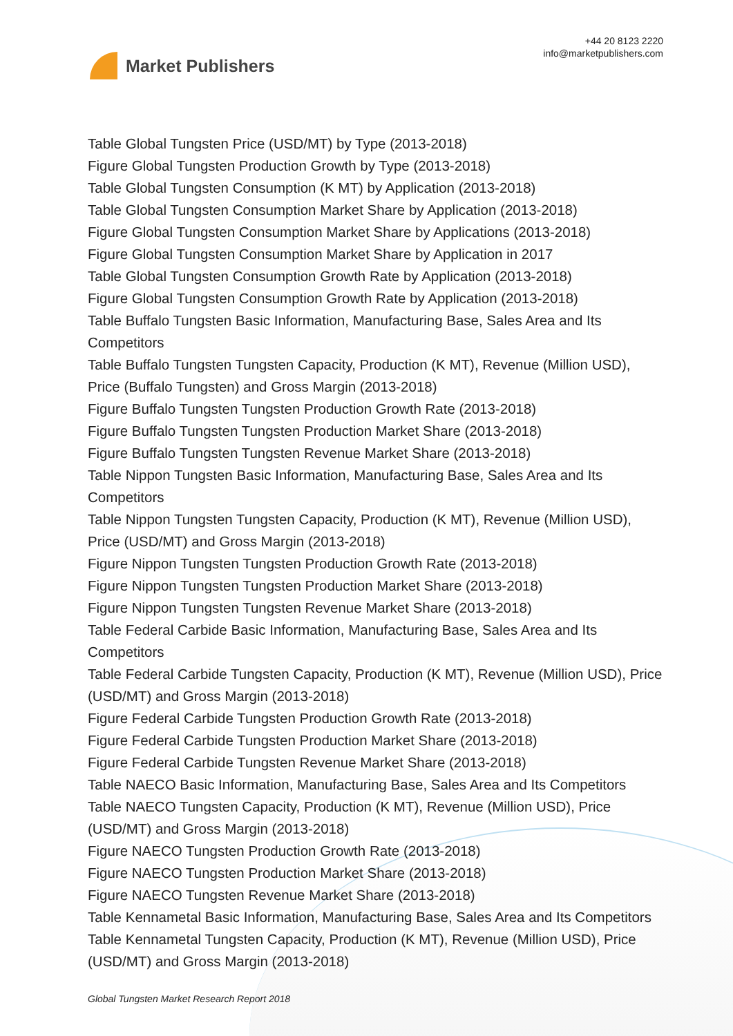Market Publishers
+44 20 8123 2220
info@marketpublishers.com
Table Global Tungsten Price (USD/MT) by Type (2013-2018)
Figure Global Tungsten Production Growth by Type (2013-2018)
Table Global Tungsten Consumption (K MT) by Application (2013-2018)
Table Global Tungsten Consumption Market Share by Application (2013-2018)
Figure Global Tungsten Consumption Market Share by Applications (2013-2018)
Figure Global Tungsten Consumption Market Share by Application in 2017
Table Global Tungsten Consumption Growth Rate by Application (2013-2018)
Figure Global Tungsten Consumption Growth Rate by Application (2013-2018)
Table Buffalo Tungsten Basic Information, Manufacturing Base, Sales Area and Its Competitors
Table Buffalo Tungsten Tungsten Capacity, Production (K MT), Revenue (Million USD), Price (Buffalo Tungsten) and Gross Margin (2013-2018)
Figure Buffalo Tungsten Tungsten Production Growth Rate (2013-2018)
Figure Buffalo Tungsten Tungsten Production Market Share (2013-2018)
Figure Buffalo Tungsten Tungsten Revenue Market Share (2013-2018)
Table Nippon Tungsten Basic Information, Manufacturing Base, Sales Area and Its Competitors
Table Nippon Tungsten Tungsten Capacity, Production (K MT), Revenue (Million USD), Price (USD/MT) and Gross Margin (2013-2018)
Figure Nippon Tungsten Tungsten Production Growth Rate (2013-2018)
Figure Nippon Tungsten Tungsten Production Market Share (2013-2018)
Figure Nippon Tungsten Tungsten Revenue Market Share (2013-2018)
Table Federal Carbide Basic Information, Manufacturing Base, Sales Area and Its Competitors
Table Federal Carbide Tungsten Capacity, Production (K MT), Revenue (Million USD), Price (USD/MT) and Gross Margin (2013-2018)
Figure Federal Carbide Tungsten Production Growth Rate (2013-2018)
Figure Federal Carbide Tungsten Production Market Share (2013-2018)
Figure Federal Carbide Tungsten Revenue Market Share (2013-2018)
Table NAECO Basic Information, Manufacturing Base, Sales Area and Its Competitors
Table NAECO Tungsten Capacity, Production (K MT), Revenue (Million USD), Price (USD/MT) and Gross Margin (2013-2018)
Figure NAECO Tungsten Production Growth Rate (2013-2018)
Figure NAECO Tungsten Production Market Share (2013-2018)
Figure NAECO Tungsten Revenue Market Share (2013-2018)
Table Kennametal Basic Information, Manufacturing Base, Sales Area and Its Competitors
Table Kennametal Tungsten Capacity, Production (K MT), Revenue (Million USD), Price (USD/MT) and Gross Margin (2013-2018)
Global Tungsten Market Research Report 2018